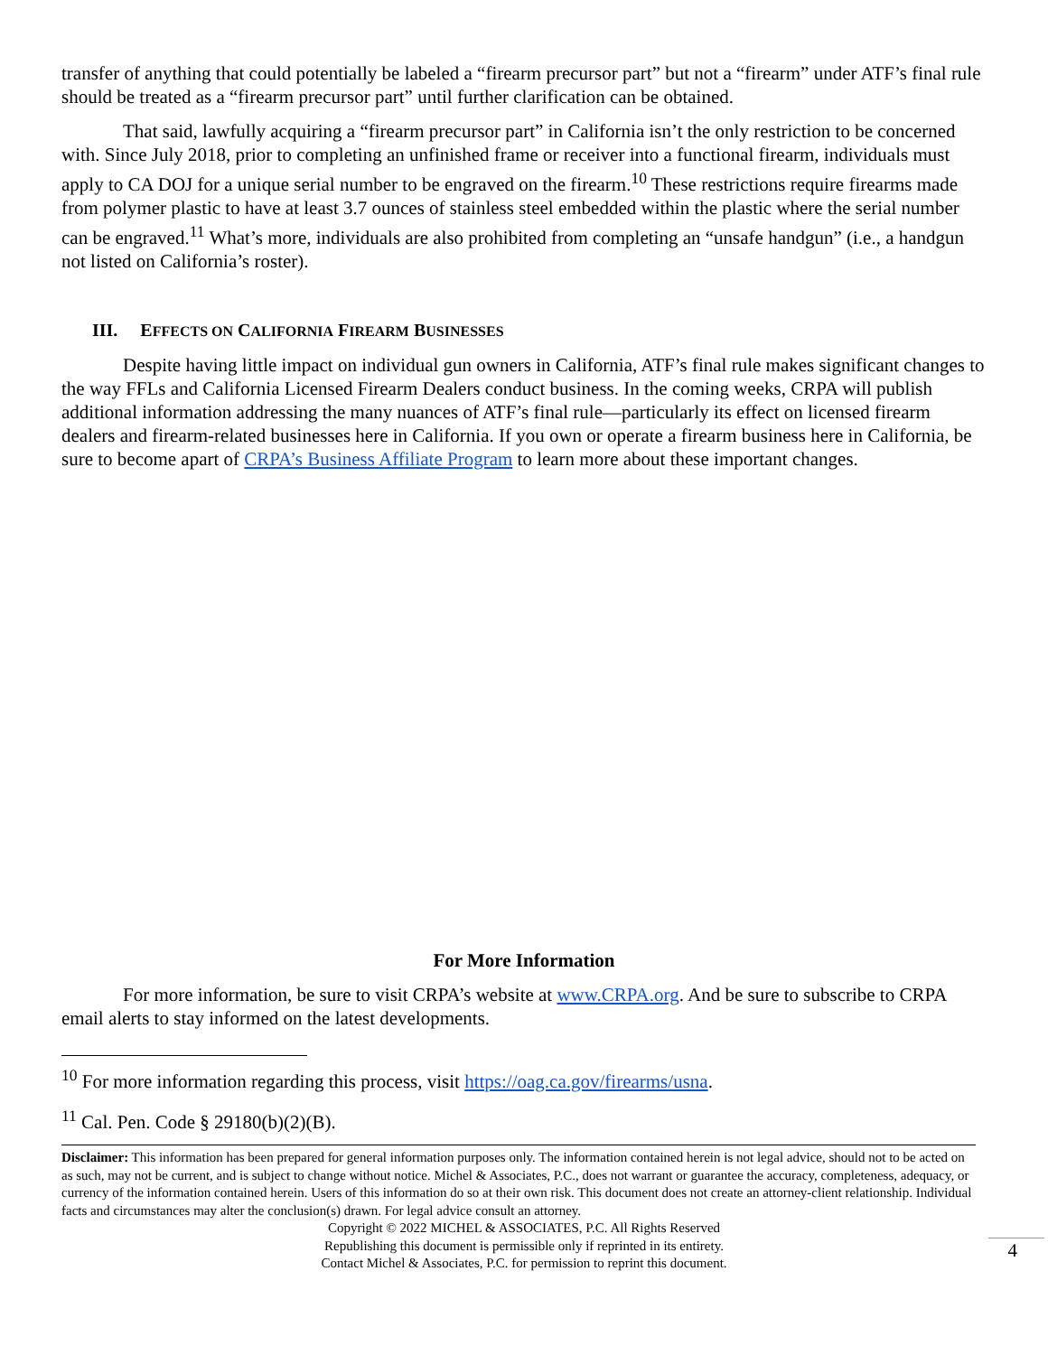transfer of anything that could potentially be labeled a “firearm precursor part” but not a “firearm” under ATF’s final rule should be treated as a “firearm precursor part” until further clarification can be obtained.
That said, lawfully acquiring a “firearm precursor part” in California isn’t the only restriction to be concerned with. Since July 2018, prior to completing an unfinished frame or receiver into a functional firearm, individuals must apply to CA DOJ for a unique serial number to be engraved on the firearm.<sup>10</sup> These restrictions require firearms made from polymer plastic to have at least 3.7 ounces of stainless steel embedded within the plastic where the serial number can be engraved.<sup>11</sup> What’s more, individuals are also prohibited from completing an “unsafe handgun” (i.e., a handgun not listed on California’s roster).
III. EFFECTS ON CALIFORNIA FIREARM BUSINESSES
Despite having little impact on individual gun owners in California, ATF’s final rule makes significant changes to the way FFLs and California Licensed Firearm Dealers conduct business. In the coming weeks, CRPA will publish additional information addressing the many nuances of ATF’s final rule—particularly its effect on licensed firearm dealers and firearm-related businesses here in California. If you own or operate a firearm business here in California, be sure to become apart of CRPA’s Business Affiliate Program to learn more about these important changes.
For More Information
For more information, be sure to visit CRPA’s website at www.CRPA.org. And be sure to subscribe to CRPA email alerts to stay informed on the latest developments.
<sup>10</sup> For more information regarding this process, visit https://oag.ca.gov/firearms/usna.
<sup>11</sup> Cal. Pen. Code § 29180(b)(2)(B).
Disclaimer: This information has been prepared for general information purposes only. The information contained herein is not legal advice, should not to be acted on as such, may not be current, and is subject to change without notice. Michel & Associates, P.C., does not warrant or guarantee the accuracy, completeness, adequacy, or currency of the information contained herein. Users of this information do so at their own risk. This document does not create an attorney-client relationship. Individual facts and circumstances may alter the conclusion(s) drawn. For legal advice consult an attorney.
Copyright © 2022 MICHEL & ASSOCIATES, P.C. All Rights Reserved
Republishing this document is permissible only if reprinted in its entirety.
Contact Michel & Associates, P.C. for permission to reprint this document.
4